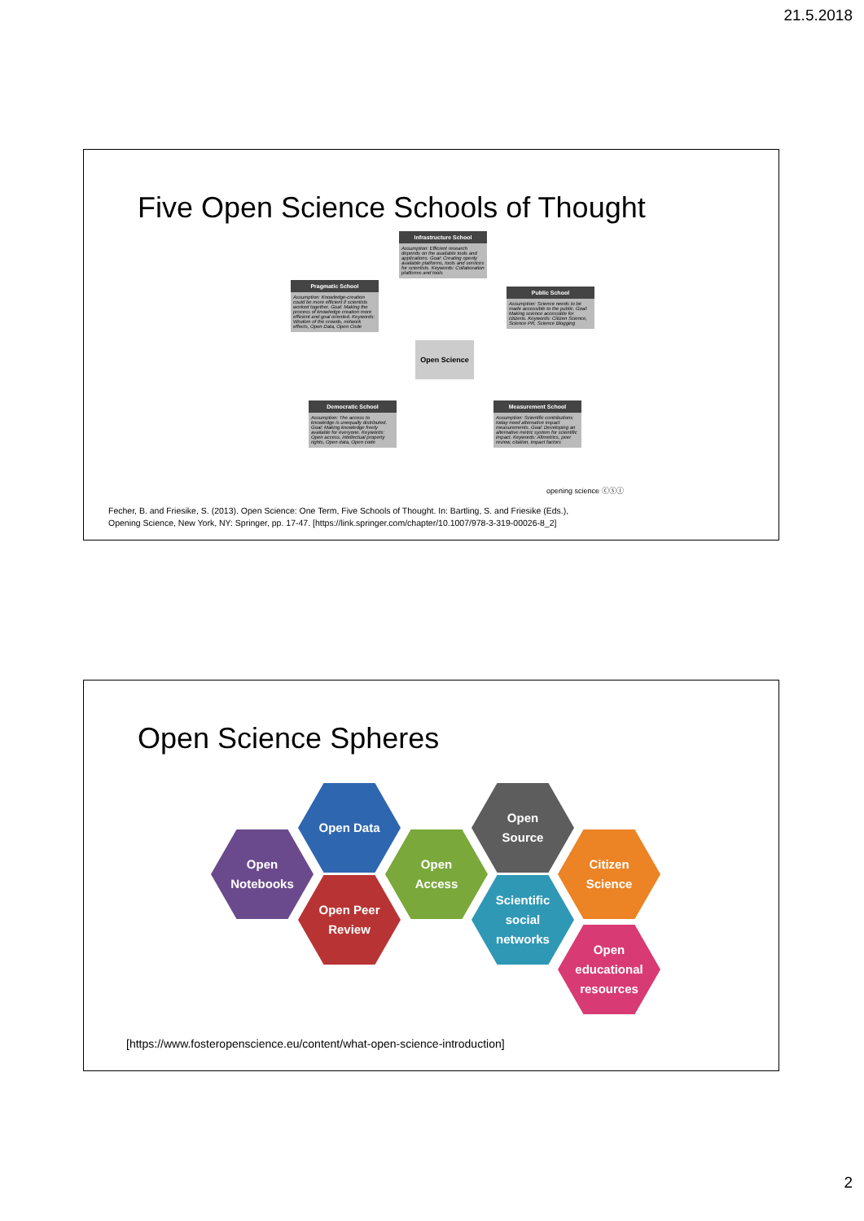21.5.2018
Five Open Science Schools of Thought
Infrastructure School
Assumption: Efficient research depends on the available tools and applications. Goal: Creating openly available platforms, tools and services for scientists. Keywords: Collaboration platforms and tools
Pragmatic School
Assumption: Knowledge-creation could be more efficient if scientists worked together. Goal: Making the process of knowledge creation more efficient and goal oriented. Keywords: Wisdom of the crowds, network effects, Open Data, Open Code
Public School
Assumption: Science needs to be made accessible to the public. Goal: Making science accessible for citizens. Keywords: Citizen Science, Science PR, Science Blogging
Open Science
Democratic School
Assumption: The access to knowledge is unequally distributed. Goal: Making knowledge freely available for everyone. Keywords: Open access, intellectual property rights, Open data, Open code
Measurement School
Assumption: Scientific contributions today need alternative impact measurements. Goal: Developing an alternative metric system for scientific impact. Keywords: Altmetrics, peer review, citation, impact factors
opening science ⓒⓢⓘ
Fecher, B. and Friesike, S. (2013). Open Science: One Term, Five Schools of Thought. In: Bartling, S. and Friesike (Eds.),
Opening Science, New York, NY: Springer, pp. 17-47. [https://link.springer.com/chapter/10.1007/978-3-319-00026-8_2]
Open Science Spheres
Open
Notebooks
Open Data
Open Peer
Review
Open
Access
Open
Source
Scientific
social
networks
Citizen
Science
Open
educational
resources
[https://www.fosteropenscience.eu/content/what-open-science-introduction]
2